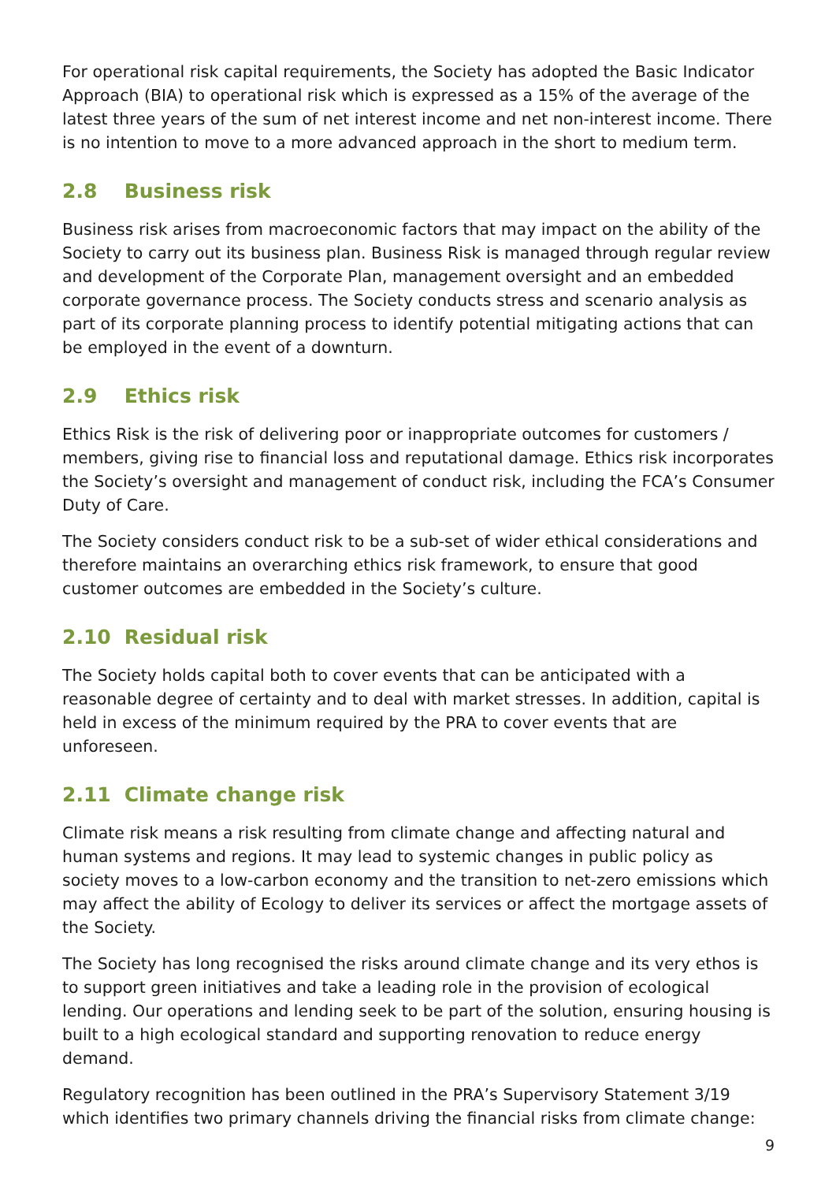For operational risk capital requirements, the Society has adopted the Basic Indicator Approach (BIA) to operational risk which is expressed as a 15% of the average of the latest three years of the sum of net interest income and net non-interest income. There is no intention to move to a more advanced approach in the short to medium term.
2.8 Business risk
Business risk arises from macroeconomic factors that may impact on the ability of the Society to carry out its business plan. Business Risk is managed through regular review and development of the Corporate Plan, management oversight and an embedded corporate governance process. The Society conducts stress and scenario analysis as part of its corporate planning process to identify potential mitigating actions that can be employed in the event of a downturn.
2.9 Ethics risk
Ethics Risk is the risk of delivering poor or inappropriate outcomes for customers / members, giving rise to financial loss and reputational damage. Ethics risk incorporates the Society’s oversight and management of conduct risk, including the FCA’s Consumer Duty of Care.
The Society considers conduct risk to be a sub-set of wider ethical considerations and therefore maintains an overarching ethics risk framework, to ensure that good customer outcomes are embedded in the Society’s culture.
2.10 Residual risk
The Society holds capital both to cover events that can be anticipated with a reasonable degree of certainty and to deal with market stresses. In addition, capital is held in excess of the minimum required by the PRA to cover events that are unforeseen.
2.11 Climate change risk
Climate risk means a risk resulting from climate change and affecting natural and human systems and regions. It may lead to systemic changes in public policy as society moves to a low-carbon economy and the transition to net-zero emissions which may affect the ability of Ecology to deliver its services or affect the mortgage assets of the Society.
The Society has long recognised the risks around climate change and its very ethos is to support green initiatives and take a leading role in the provision of ecological lending. Our operations and lending seek to be part of the solution, ensuring housing is built to a high ecological standard and supporting renovation to reduce energy demand.
Regulatory recognition has been outlined in the PRA’s Supervisory Statement 3/19 which identifies two primary channels driving the financial risks from climate change:
9